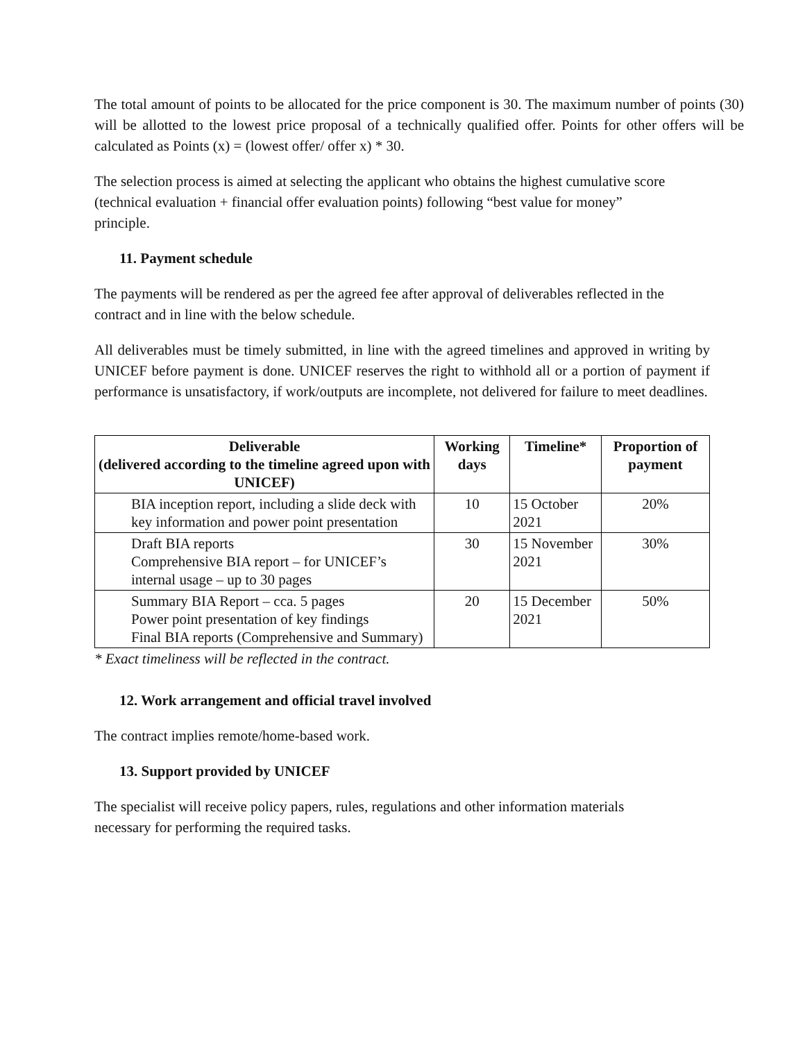The total amount of points to be allocated for the price component is 30. The maximum number of points (30) will be allotted to the lowest price proposal of a technically qualified offer. Points for other offers will be calculated as Points (x) = (lowest offer/ offer x) * 30.
The selection process is aimed at selecting the applicant who obtains the highest cumulative score (technical evaluation + financial offer evaluation points) following “best value for money” principle.
11. Payment schedule
The payments will be rendered as per the agreed fee after approval of deliverables reflected in the contract and in line with the below schedule.
All deliverables must be timely submitted, in line with the agreed timelines and approved in writing by UNICEF before payment is done. UNICEF reserves the right to withhold all or a portion of payment if performance is unsatisfactory, if work/outputs are incomplete, not delivered for failure to meet deadlines.
| Deliverable (delivered according to the timeline agreed upon with UNICEF) | Working days | Timeline* | Proportion of payment |
| --- | --- | --- | --- |
| BIA inception report, including a slide deck with key information and power point presentation | 10 | 15 October 2021 | 20% |
| Draft BIA reports Comprehensive BIA report – for UNICEF’s internal usage – up to 30 pages | 30 | 15 November 2021 | 30% |
| Summary BIA Report – cca. 5 pages Power point presentation of key findings Final BIA reports (Comprehensive and Summary) | 20 | 15 December 2021 | 50% |
* Exact timeliness will be reflected in the contract.
12. Work arrangement and official travel involved
The contract implies remote/home-based work.
13. Support provided by UNICEF
The specialist will receive policy papers, rules, regulations and other information materials necessary for performing the required tasks.